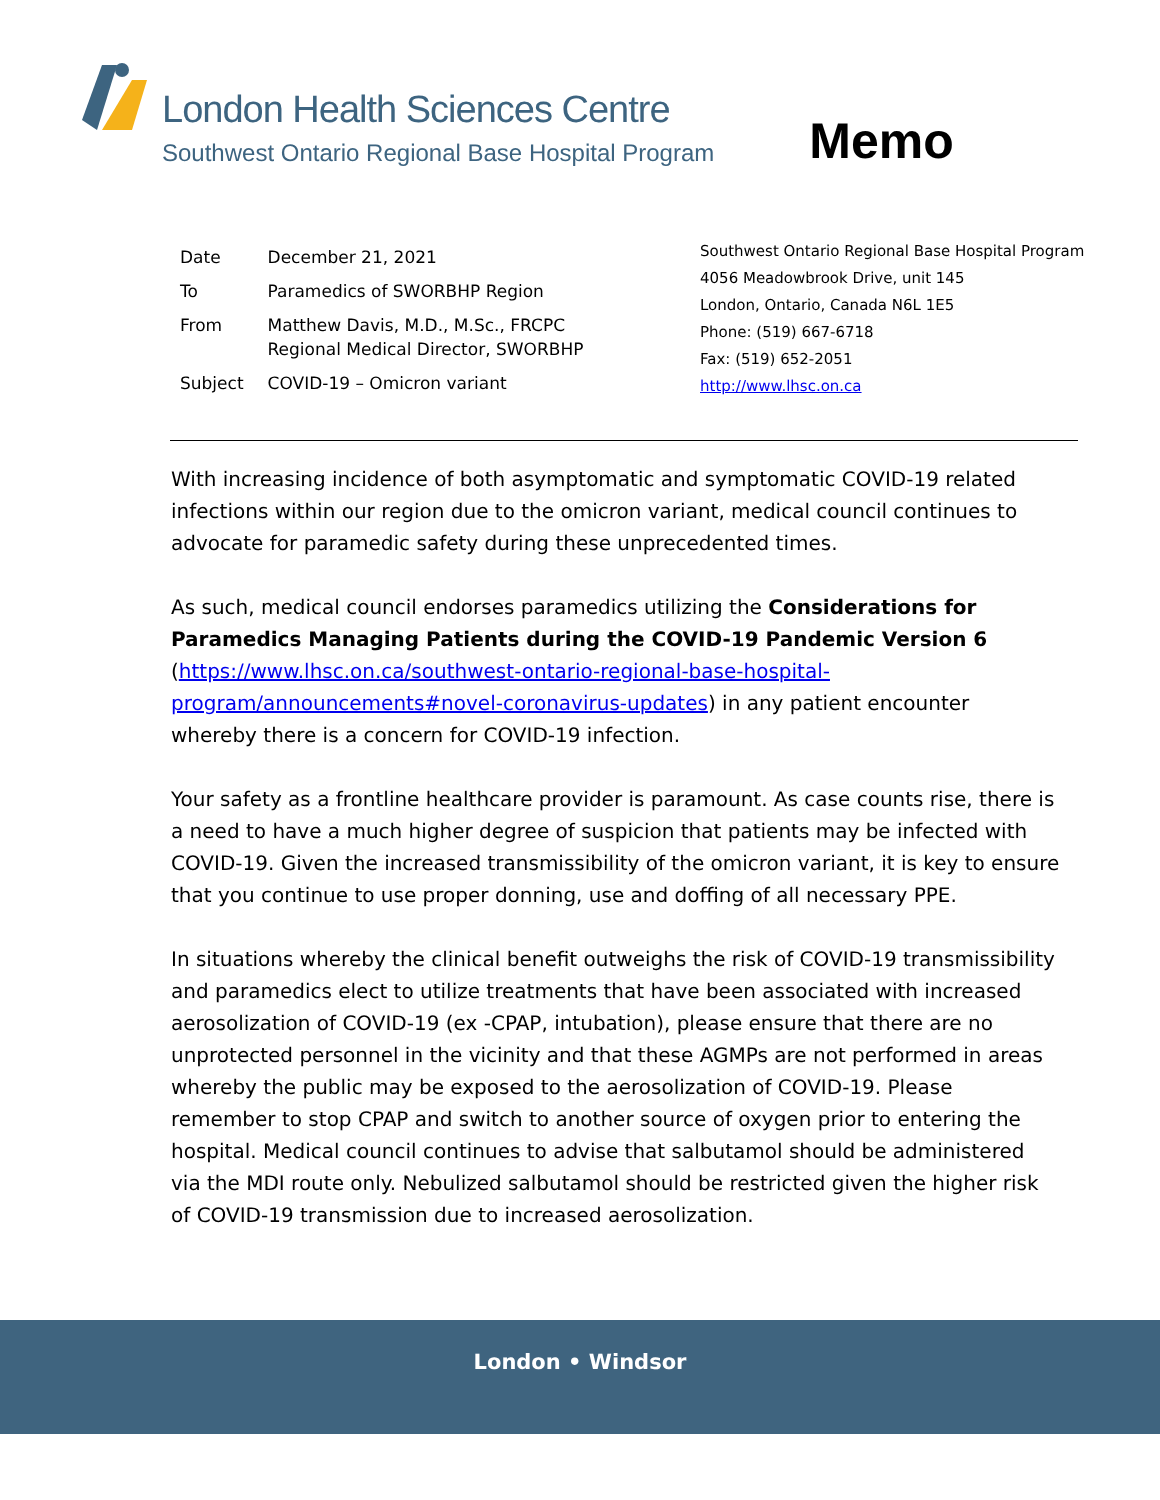London Health Sciences Centre
Southwest Ontario Regional Base Hospital Program
Memo
| Date | December 21, 2021 |
| To | Paramedics of SWORBHP Region |
| From | Matthew Davis, M.D., M.Sc., FRCPC Regional Medical Director, SWORBHP |
| Subject | COVID-19 – Omicron variant |
Southwest Ontario Regional Base Hospital Program
4056 Meadowbrook Drive, unit 145
London, Ontario, Canada N6L 1E5
Phone: (519) 667-6718
Fax: (519) 652-2051
http://www.lhsc.on.ca
With increasing incidence of both asymptomatic and symptomatic COVID-19 related infections within our region due to the omicron variant, medical council continues to advocate for paramedic safety during these unprecedented times.
As such, medical council endorses paramedics utilizing the Considerations for Paramedics Managing Patients during the COVID-19 Pandemic Version 6 (https://www.lhsc.on.ca/southwest-ontario-regional-base-hospital-program/announcements#novel-coronavirus-updates) in any patient encounter whereby there is a concern for COVID-19 infection.
Your safety as a frontline healthcare provider is paramount. As case counts rise, there is a need to have a much higher degree of suspicion that patients may be infected with COVID-19. Given the increased transmissibility of the omicron variant, it is key to ensure that you continue to use proper donning, use and doffing of all necessary PPE.
In situations whereby the clinical benefit outweighs the risk of COVID-19 transmissibility and paramedics elect to utilize treatments that have been associated with increased aerosolization of COVID-19 (ex -CPAP, intubation), please ensure that there are no unprotected personnel in the vicinity and that these AGMPs are not performed in areas whereby the public may be exposed to the aerosolization of COVID-19. Please remember to stop CPAP and switch to another source of oxygen prior to entering the hospital. Medical council continues to advise that salbutamol should be administered via the MDI route only. Nebulized salbutamol should be restricted given the higher risk of COVID-19 transmission due to increased aerosolization.
London • Windsor